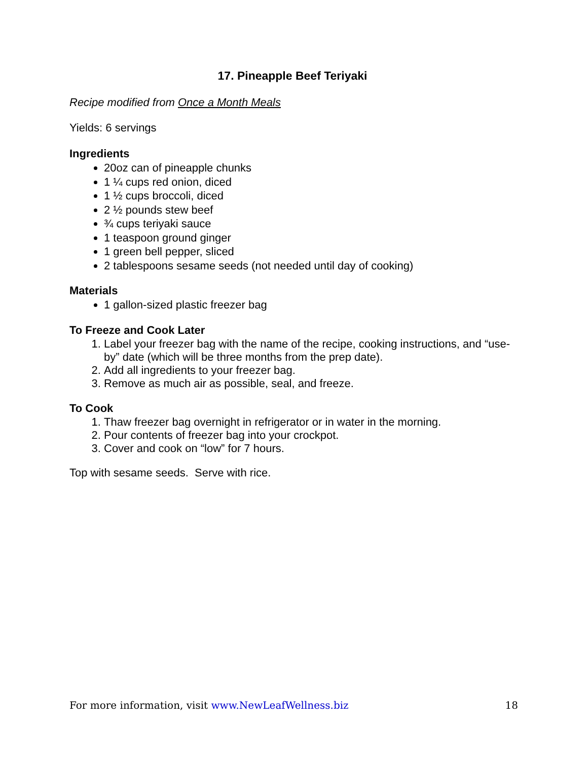17. Pineapple Beef Teriyaki
Recipe modified from Once a Month Meals
Yields: 6 servings
Ingredients
20oz can of pineapple chunks
1 ¼ cups red onion, diced
1 ½ cups broccoli, diced
2 ½ pounds stew beef
¾ cups teriyaki sauce
1 teaspoon ground ginger
1 green bell pepper, sliced
2 tablespoons sesame seeds (not needed until day of cooking)
Materials
1 gallon-sized plastic freezer bag
To Freeze and Cook Later
1. Label your freezer bag with the name of the recipe, cooking instructions, and “use-by” date (which will be three months from the prep date).
2. Add all ingredients to your freezer bag.
3. Remove as much air as possible, seal, and freeze.
To Cook
1. Thaw freezer bag overnight in refrigerator or in water in the morning.
2. Pour contents of freezer bag into your crockpot.
3. Cover and cook on “low” for 7 hours.
Top with sesame seeds. Serve with rice.
For more information, visit www.NewLeafWellness.biz 18